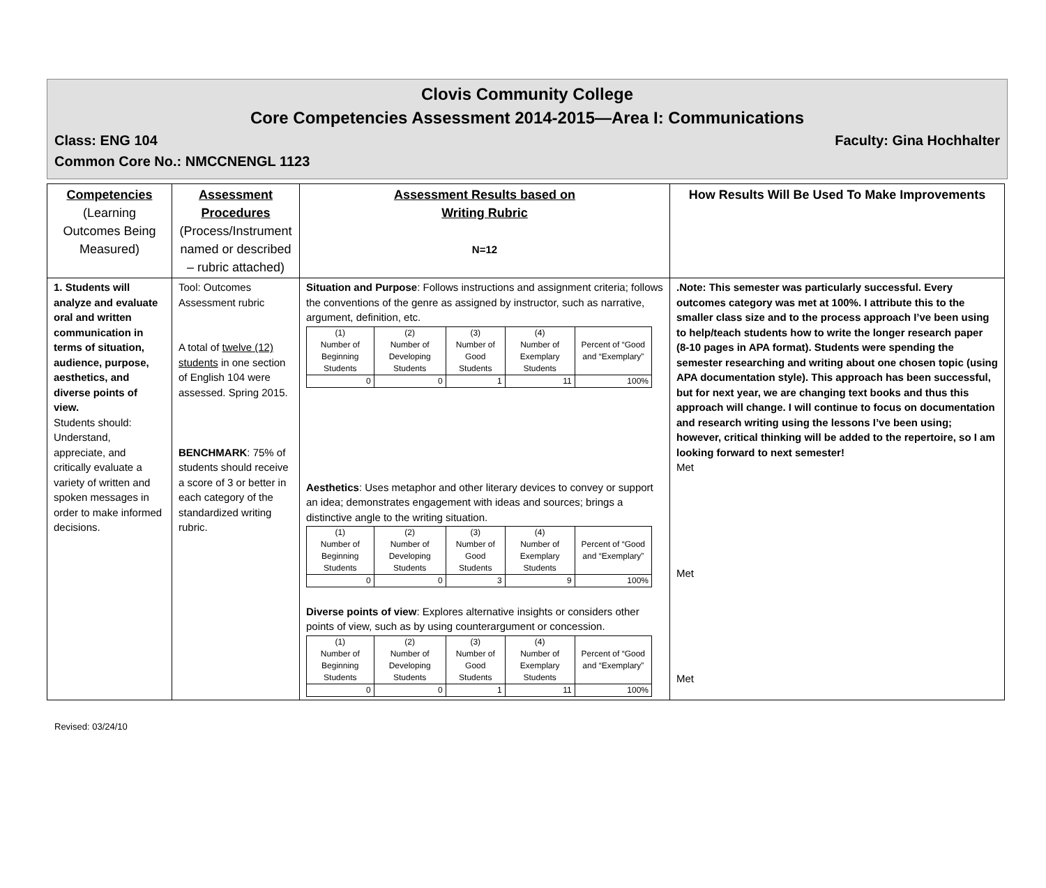Clovis Community College
Core Competencies Assessment 2014-2015—Area I: Communications
Class: ENG 104 Faculty: Gina Hochhalter
Common Core No.: NMCCNENGL 1123
| Competencies (Learning Outcomes Being Measured) | Assessment Procedures (Process/Instrument named or described – rubric attached) | Assessment Results based on Writing Rubric N=12 | How Results Will Be Used To Make Improvements |
| --- | --- | --- | --- |
| 1. Students will analyze and evaluate oral and written communication in terms of situation, audience, purpose, aesthetics, and diverse points of view. Students should: Understand, appreciate, and critically evaluate a variety of written and spoken messages in order to make informed decisions. | Tool: Outcomes Assessment rubric A total of twelve (12) students in one section of English 104 were assessed. Spring 2015. BENCHMARK : 75% of students should receive a score of 3 or better in each category of the standardized writing rubric. | Situation and Purpose : Follows instructions and assignment criteria; follows the conventions of the genre as assigned by instructor, such as narrative, argument, definition, etc. / (1) Number of Beginning Students / (2) Number of Developing Students / (3) Number of Good Students / (4) Number of Exemplary Students / Percent of “Good and “Exemplary” / / 0 / 0 / 1 / 11 / 100% / Aesthetics : Uses metaphor and other literary devices to convey or support an idea; demonstrates engagement with ideas and sources; brings a distinctive angle to the writing situation. / (1) Number of Beginning Students / (2) Number of Developing Students / (3) Number of Good Students / (4) Number of Exemplary Students / Percent of “Good and “Exemplary” / / 0 / 0 / 3 / 9 / 100% / Diverse points of view : Explores alternative insights or considers other points of view, such as by using counterargument or concession. / (1) Number of Beginning Students / (2) Number of Developing Students / (3) Number of Good Students / (4) Number of Exemplary Students / Percent of “Good and “Exemplary” / / 0 / 0 / 1 / 11 / 100% / | .Note: This semester was particularly successful. Every outcomes category was met at 100%. I attribute this to the smaller class size and to the process approach I’ve been using to help/teach students how to write the longer research paper (8-10 pages in APA format). Students were spending the semester researching and writing about one chosen topic (using APA documentation style). This approach has been successful, but for next year, we are changing text books and thus this approach will change. I will continue to focus on documentation and research writing using the lessons I’ve been using; however, critical thinking will be added to the repertoire, so I am looking forward to next semester! Met Met Met |
Revised: 03/24/10